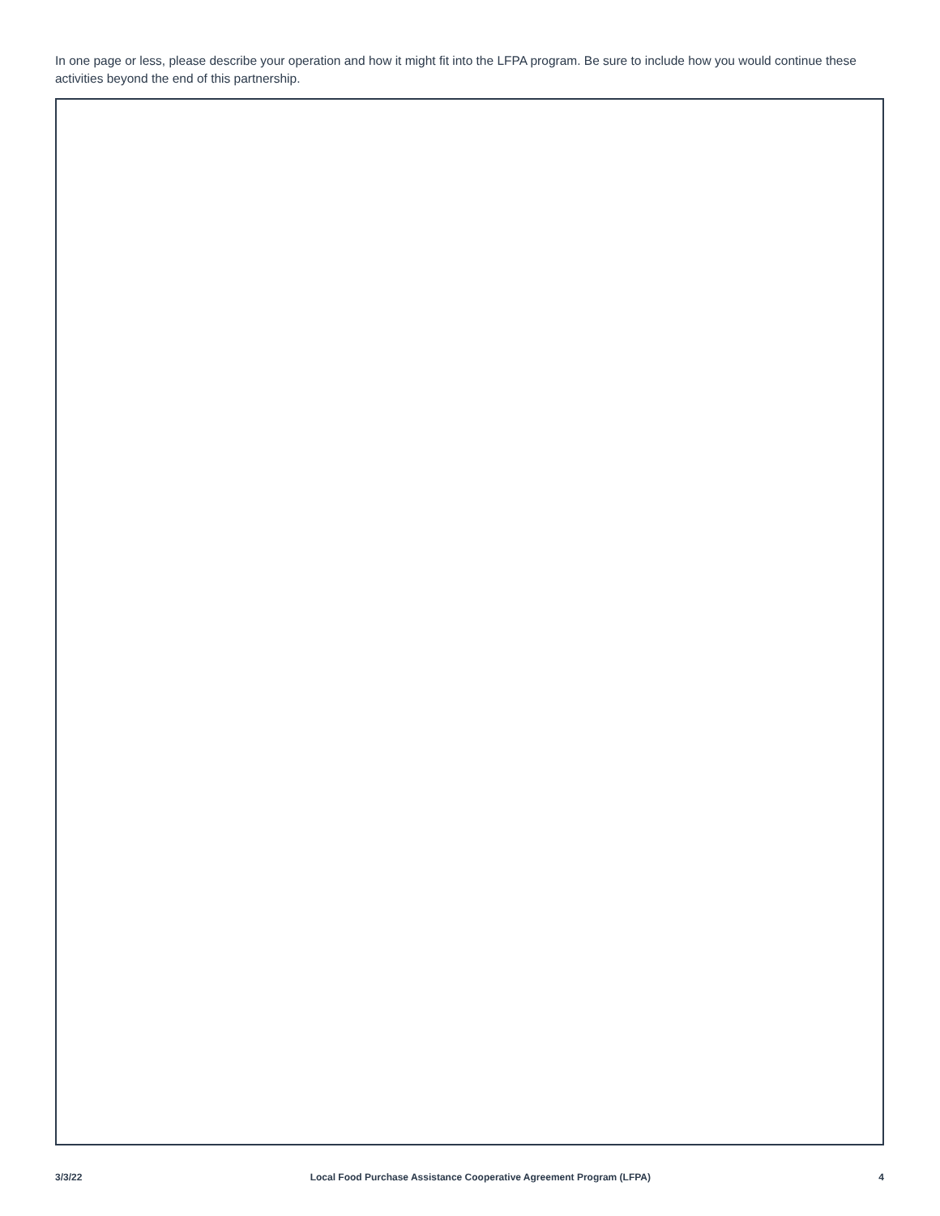In one page or less, please describe your operation and how it might fit into the LFPA program. Be sure to include how you would continue these activities beyond the end of this partnership.
3/3/22 Local Food Purchase Assistance Cooperative Agreement Program (LFPA) 4